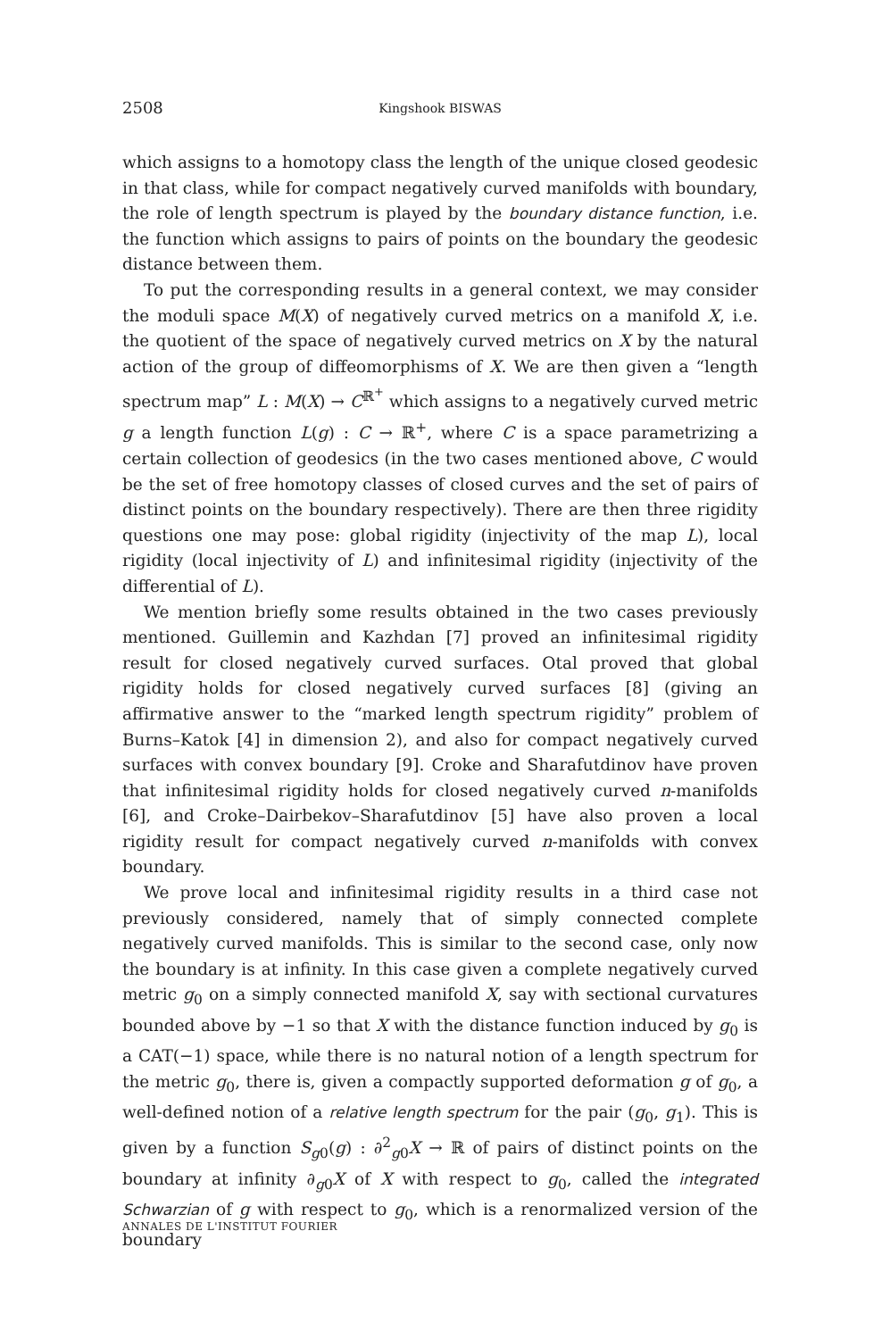2508
Kingshook BISWAS
which assigns to a homotopy class the length of the unique closed geodesic in that class, while for compact negatively curved manifolds with boundary, the role of length spectrum is played by the boundary distance function, i.e. the function which assigns to pairs of points on the boundary the geodesic distance between them.
To put the corresponding results in a general context, we may consider the moduli space M(X) of negatively curved metrics on a manifold X, i.e. the quotient of the space of negatively curved metrics on X by the natural action of the group of diffeomorphisms of X. We are then given a “length spectrum map” L : M(X) → C<sup>ℝ<sup>+</sup></sup> which assigns to a negatively curved metric g a length function L(g) : C → ℝ<sup>+</sup>, where C is a space parametrizing a certain collection of geodesics (in the two cases mentioned above, C would be the set of free homotopy classes of closed curves and the set of pairs of distinct points on the boundary respectively). There are then three rigidity questions one may pose: global rigidity (injectivity of the map L), local rigidity (local injectivity of L) and infinitesimal rigidity (injectivity of the differential of L).
We mention briefly some results obtained in the two cases previously mentioned. Guillemin and Kazhdan [7] proved an infinitesimal rigidity result for closed negatively curved surfaces. Otal proved that global rigidity holds for closed negatively curved surfaces [8] (giving an affirmative answer to the “marked length spectrum rigidity” problem of Burns–Katok [4] in dimension 2), and also for compact negatively curved surfaces with convex boundary [9]. Croke and Sharafutdinov have proven that infinitesimal rigidity holds for closed negatively curved n-manifolds [6], and Croke–Dairbekov–Sharafutdinov [5] have also proven a local rigidity result for compact negatively curved n-manifolds with convex boundary.
We prove local and infinitesimal rigidity results in a third case not previously considered, namely that of simply connected complete negatively curved manifolds. This is similar to the second case, only now the boundary is at infinity. In this case given a complete negatively curved metric g<sub>0</sub> on a simply connected manifold X, say with sectional curvatures bounded above by −1 so that X with the distance function induced by g<sub>0</sub> is a CAT(−1) space, while there is no natural notion of a length spectrum for the metric g<sub>0</sub>, there is, given a compactly supported deformation g of g<sub>0</sub>, a well-defined notion of a relative length spectrum for the pair (g<sub>0</sub>, g<sub>1</sub>). This is given by a function S<sub>g0</sub>(g) : ∂<sup>2</sup><sub>g0</sub>X → ℝ of pairs of distinct points on the boundary at infinity ∂<sub>g0</sub>X of X with respect to g<sub>0</sub>, called the integrated Schwarzian of g with respect to g<sub>0</sub>, which is a renormalized version of the boundary
ANNALES DE L'INSTITUT FOURIER